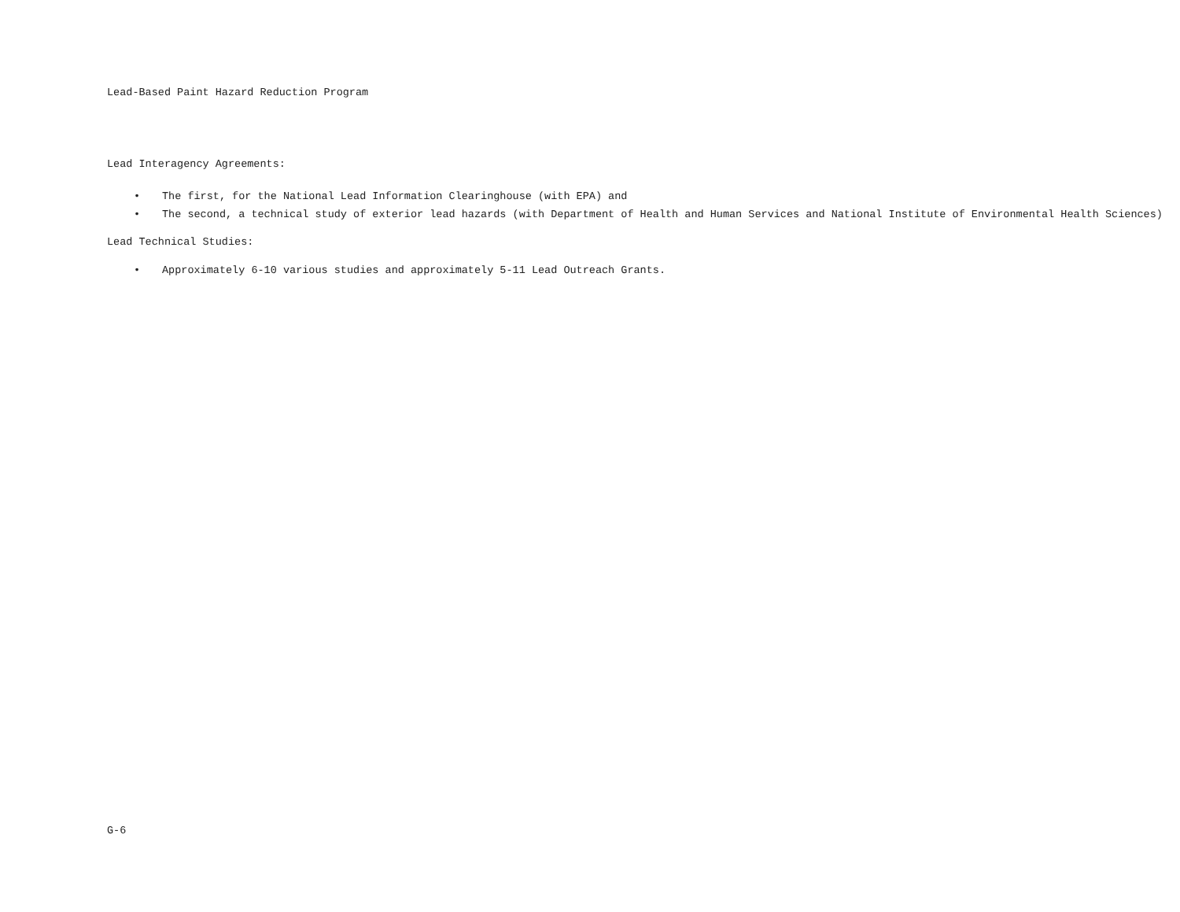Lead-Based Paint Hazard Reduction Program
Lead Interagency Agreements:
• The first, for the National Lead Information Clearinghouse (with EPA) and
• The second, a technical study of exterior lead hazards (with Department of Health and Human Services and National Institute of Environmental Health Sciences)
Lead Technical Studies:
• Approximately 6-10 various studies and approximately 5-11 Lead Outreach Grants.
G-6